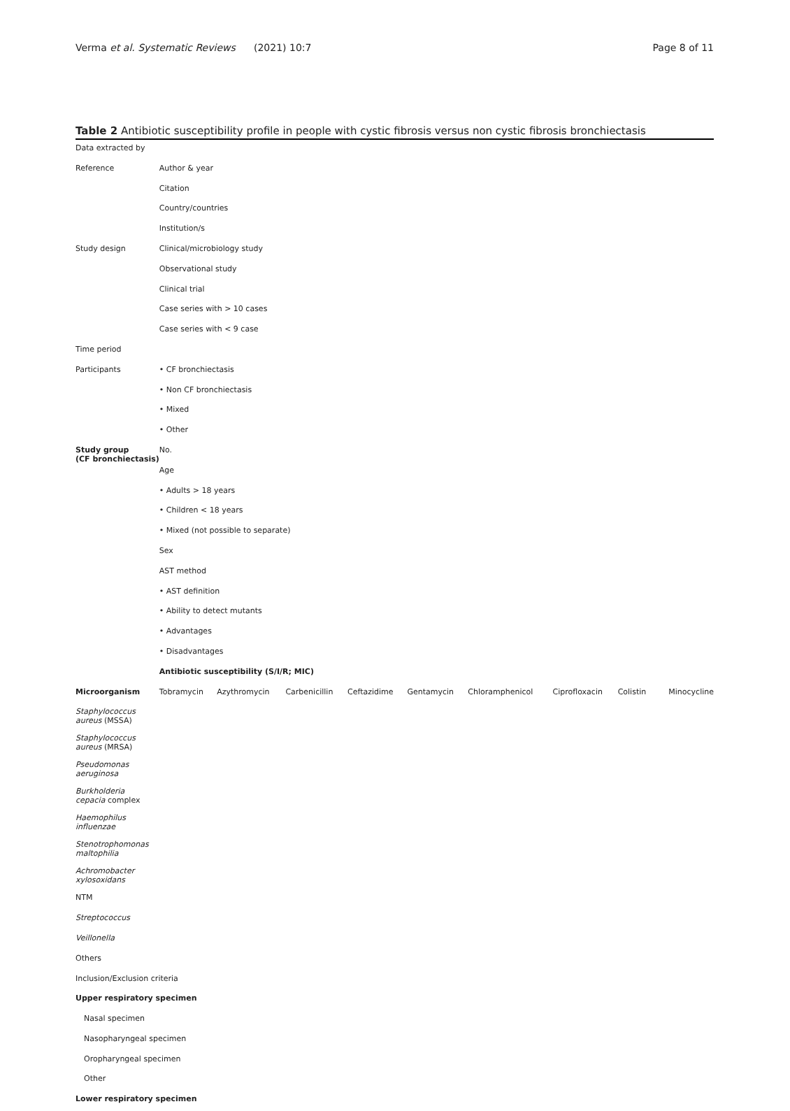Verma et al. Systematic Reviews (2021) 10:7 Page 8 of 11
Table 2 Antibiotic susceptibility profile in people with cystic fibrosis versus non cystic fibrosis bronchiectasis
| Data extracted by | | | | | | | | | |
| Reference | Author & year | | | | | | | | |
| | Citation | | | | | | | | |
| | Country/countries | | | | | | | | |
| | Institution/s | | | | | | | | |
| Study design | Clinical/microbiology study | | | | | | | | |
| | Observational study | | | | | | | | |
| | Clinical trial | | | | | | | | |
| | Case series with > 10 cases | | | | | | | | |
| | Case series with < 9 case | | | | | | | | |
| Time period | | | | | | | | | |
| Participants | • CF bronchiectasis | | | | | | | | |
| | • Non CF bronchiectasis | | | | | | | | |
| | • Mixed | | | | | | | | |
| | • Other | | | | | | | | |
| Study group (CF bronchiectasis) | No. | | | | | | | | |
| | Age | | | | | | | | |
| | • Adults > 18 years | | | | | | | | |
| | • Children < 18 years | | | | | | | | |
| | • Mixed (not possible to separate) | | | | | | | | |
| | Sex | | | | | | | | |
| | AST method | | | | | | | | |
| | • AST definition | | | | | | | | |
| | • Ability to detect mutants | | | | | | | | |
| | • Advantages | | | | | | | | |
| | • Disadvantages | | | | | | | | |
| | Antibiotic susceptibility (S/I/R; MIC) | | | | | | | | |
| Microorganism | Tobramycin | Azythromycin | Carbenicillin | Ceftazidime | Gentamycin | Chloramphenicol | Ciprofloxacin | Colistin | Minocycline |
| Staphylococcus aureus (MSSA) | | | | | | | | | |
| Staphylococcus aureus (MRSA) | | | | | | | | | |
| Pseudomonas aeruginosa | | | | | | | | | |
| Burkholderia cepacia complex | | | | | | | | | |
| Haemophilus influenzae | | | | | | | | | |
| Stenotrophomonas maltophilia | | | | | | | | | |
| Achromobacter xylosoxidans | | | | | | | | | |
| NTM | | | | | | | | | |
| Streptococcus | | | | | | | | | |
| Veillonella | | | | | | | | | |
| Others | | | | | | | | | |
| Inclusion/Exclusion criteria | | | | | | | | | |
| Upper respiratory specimen | | | | | | | | | |
| Nasal specimen | | | | | | | | | |
| Nasopharyngeal specimen | | | | | | | | | |
| Oropharyngeal specimen | | | | | | | | | |
| Other | | | | | | | | | |
| Lower respiratory specimen | | | | | | | | | |